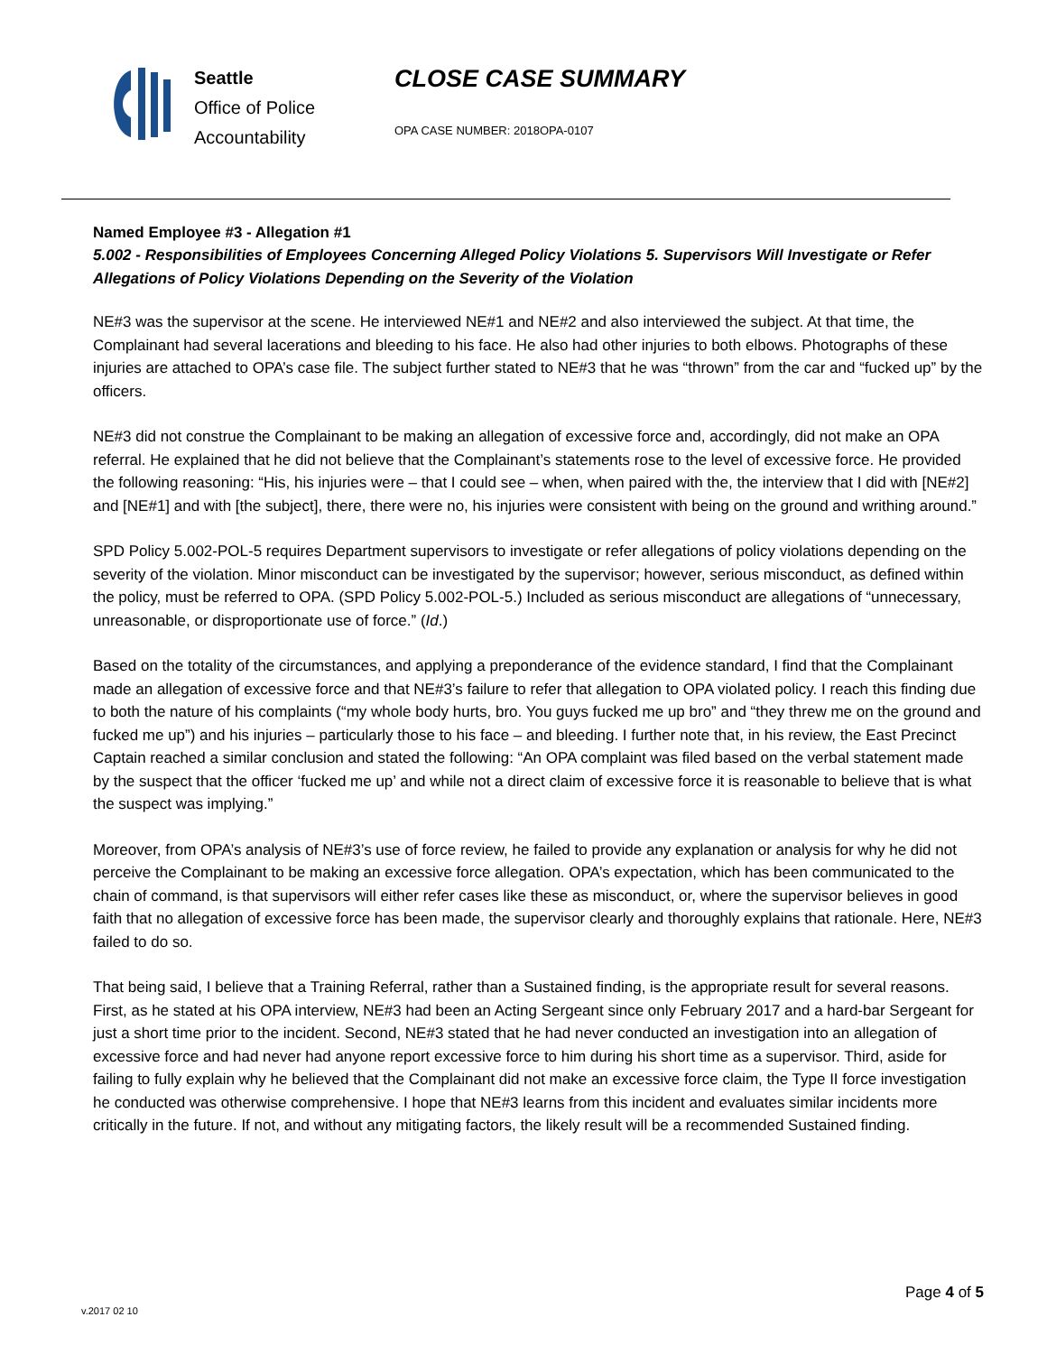Seattle
Office of Police
Accountability
CLOSE CASE SUMMARY
OPA CASE NUMBER: 2018OPA-0107
Named Employee #3 - Allegation #1
5.002 - Responsibilities of Employees Concerning Alleged Policy Violations 5. Supervisors Will Investigate or Refer Allegations of Policy Violations Depending on the Severity of the Violation
NE#3 was the supervisor at the scene. He interviewed NE#1 and NE#2 and also interviewed the subject. At that time, the Complainant had several lacerations and bleeding to his face. He also had other injuries to both elbows. Photographs of these injuries are attached to OPA’s case file. The subject further stated to NE#3 that he was “thrown” from the car and “fucked up” by the officers.
NE#3 did not construe the Complainant to be making an allegation of excessive force and, accordingly, did not make an OPA referral. He explained that he did not believe that the Complainant’s statements rose to the level of excessive force. He provided the following reasoning: “His, his injuries were – that I could see – when, when paired with the, the interview that I did with [NE#2] and [NE#1] and with [the subject], there, there were no, his injuries were consistent with being on the ground and writhing around.”
SPD Policy 5.002-POL-5 requires Department supervisors to investigate or refer allegations of policy violations depending on the severity of the violation. Minor misconduct can be investigated by the supervisor; however, serious misconduct, as defined within the policy, must be referred to OPA. (SPD Policy 5.002-POL-5.) Included as serious misconduct are allegations of “unnecessary, unreasonable, or disproportionate use of force.” (Id.)
Based on the totality of the circumstances, and applying a preponderance of the evidence standard, I find that the Complainant made an allegation of excessive force and that NE#3’s failure to refer that allegation to OPA violated policy. I reach this finding due to both the nature of his complaints (“my whole body hurts, bro. You guys fucked me up bro” and “they threw me on the ground and fucked me up”) and his injuries – particularly those to his face – and bleeding. I further note that, in his review, the East Precinct Captain reached a similar conclusion and stated the following: “An OPA complaint was filed based on the verbal statement made by the suspect that the officer ‘fucked me up’ and while not a direct claim of excessive force it is reasonable to believe that is what the suspect was implying.”
Moreover, from OPA’s analysis of NE#3’s use of force review, he failed to provide any explanation or analysis for why he did not perceive the Complainant to be making an excessive force allegation. OPA’s expectation, which has been communicated to the chain of command, is that supervisors will either refer cases like these as misconduct, or, where the supervisor believes in good faith that no allegation of excessive force has been made, the supervisor clearly and thoroughly explains that rationale. Here, NE#3 failed to do so.
That being said, I believe that a Training Referral, rather than a Sustained finding, is the appropriate result for several reasons. First, as he stated at his OPA interview, NE#3 had been an Acting Sergeant since only February 2017 and a hard-bar Sergeant for just a short time prior to the incident. Second, NE#3 stated that he had never conducted an investigation into an allegation of excessive force and had never had anyone report excessive force to him during his short time as a supervisor. Third, aside for failing to fully explain why he believed that the Complainant did not make an excessive force claim, the Type II force investigation he conducted was otherwise comprehensive. I hope that NE#3 learns from this incident and evaluates similar incidents more critically in the future. If not, and without any mitigating factors, the likely result will be a recommended Sustained finding.
Page 4 of 5
v.2017 02 10